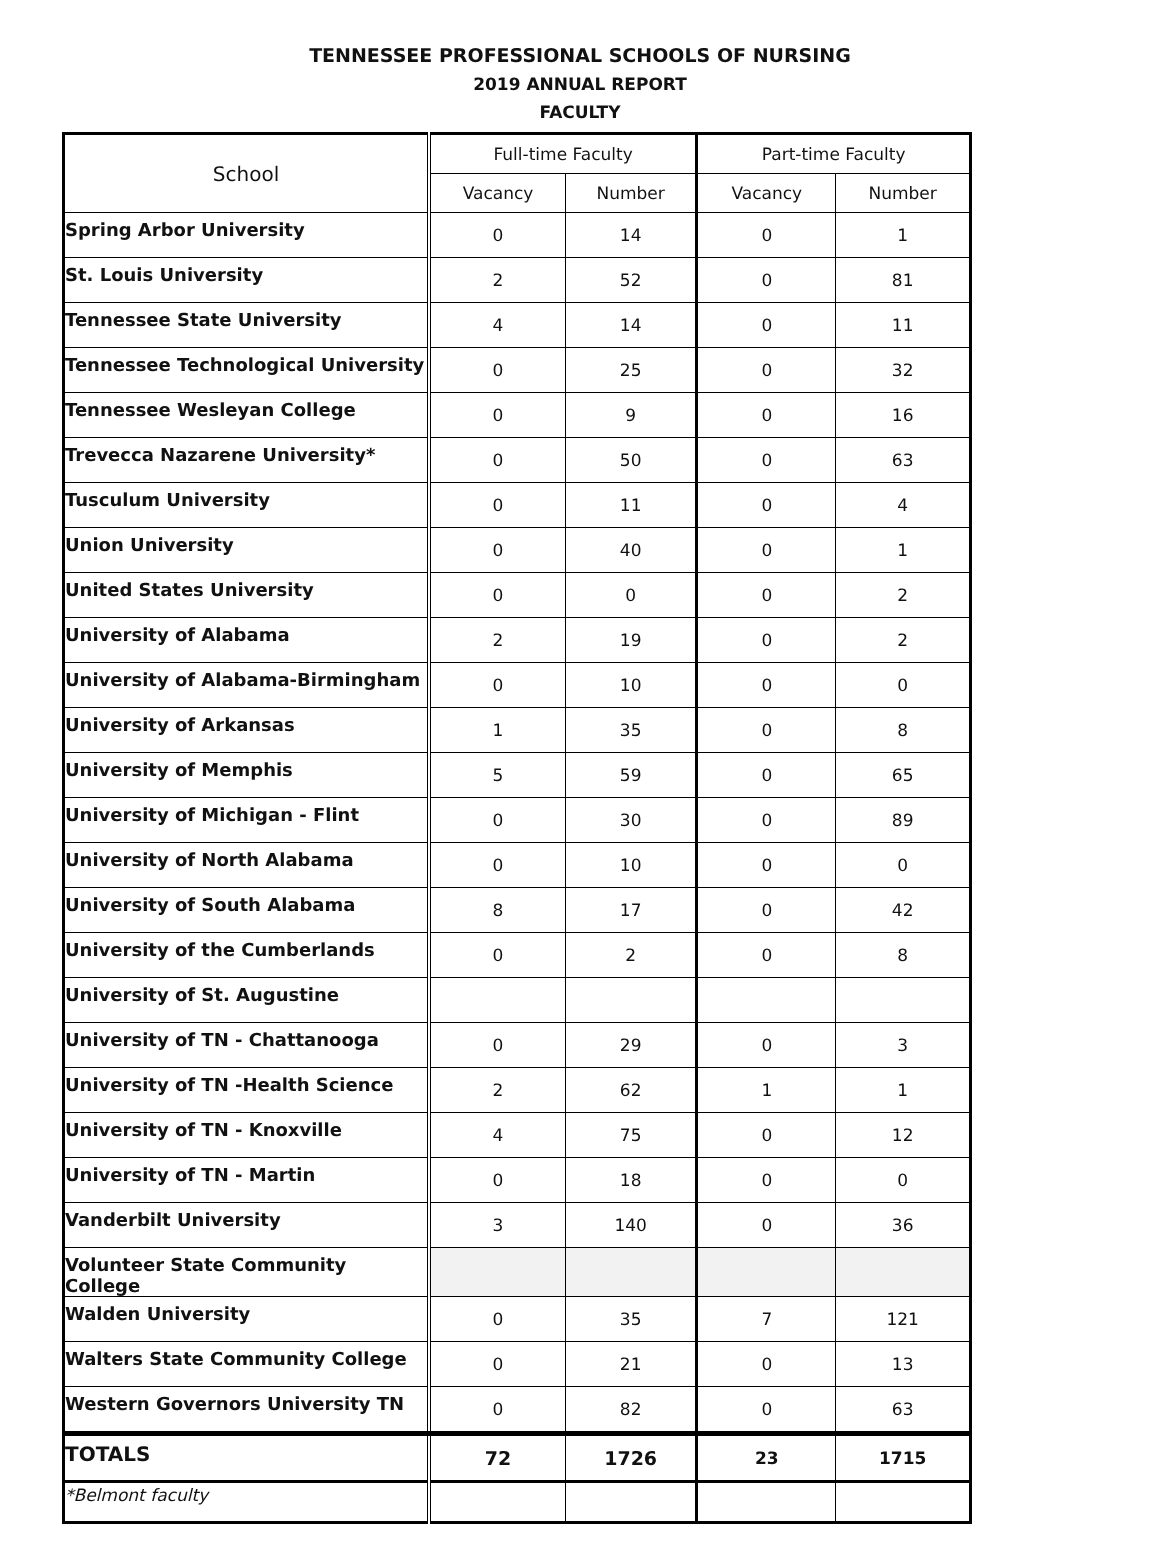TENNESSEE PROFESSIONAL SCHOOLS OF NURSING
2019 ANNUAL REPORT
FACULTY
| School | Full-time Faculty | | Part-time Faculty | |
| --- | --- | --- | --- | --- |
| | Vacancy | Number | Vacancy | Number |
| Spring Arbor University | 0 | 14 | 0 | 1 |
| St. Louis University | 2 | 52 | 0 | 81 |
| Tennessee State University | 4 | 14 | 0 | 11 |
| Tennessee Technological University | 0 | 25 | 0 | 32 |
| Tennessee Wesleyan College | 0 | 9 | 0 | 16 |
| Trevecca Nazarene University* | 0 | 50 | 0 | 63 |
| Tusculum University | 0 | 11 | 0 | 4 |
| Union University | 0 | 40 | 0 | 1 |
| United States University | 0 | 0 | 0 | 2 |
| University of Alabama | 2 | 19 | 0 | 2 |
| University of Alabama-Birmingham | 0 | 10 | 0 | 0 |
| University of Arkansas | 1 | 35 | 0 | 8 |
| University of Memphis | 5 | 59 | 0 | 65 |
| University of Michigan - Flint | 0 | 30 | 0 | 89 |
| University of North Alabama | 0 | 10 | 0 | 0 |
| University of South Alabama | 8 | 17 | 0 | 42 |
| University of the Cumberlands | 0 | 2 | 0 | 8 |
| University of St. Augustine | | | | |
| University of TN - Chattanooga | 0 | 29 | 0 | 3 |
| University of TN -Health Science | 2 | 62 | 1 | 1 |
| University of TN - Knoxville | 4 | 75 | 0 | 12 |
| University of TN - Martin | 0 | 18 | 0 | 0 |
| Vanderbilt University | 3 | 140 | 0 | 36 |
| Volunteer State Community College | | | | |
| Walden University | 0 | 35 | 7 | 121 |
| Walters State Community College | 0 | 21 | 0 | 13 |
| Western Governors University TN | 0 | 82 | 0 | 63 |
| TOTALS | 72 | 1726 | 23 | 1715 |
| *Belmont faculty | | | | |